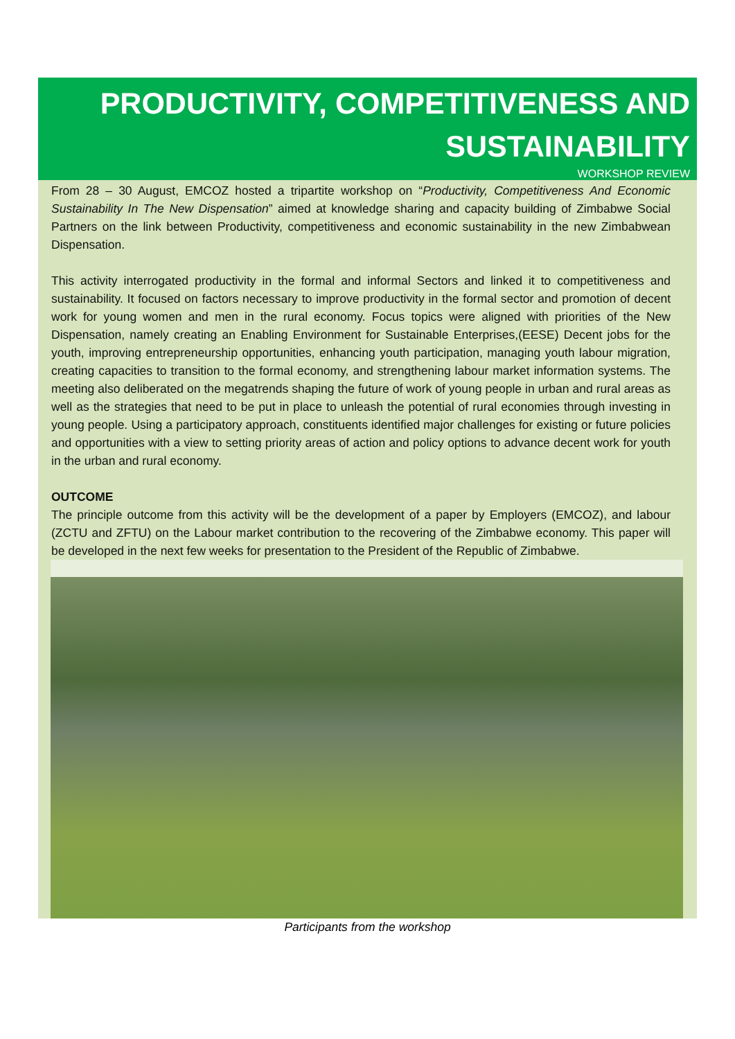PRODUCTIVITY, COMPETITIVENESS AND SUSTAINABILITY
WORKSHOP REVIEW
From 28 – 30 August, EMCOZ hosted a tripartite workshop on “Productivity, Competitiveness And Economic Sustainability In The New Dispensation” aimed at knowledge sharing and capacity building of Zimbabwe Social Partners on the link between Productivity, competitiveness and economic sustainability in the new Zimbabwean Dispensation.
This activity interrogated productivity in the formal and informal Sectors and linked it to competitiveness and sustainability. It focused on factors necessary to improve productivity in the formal sector and promotion of decent work for young women and men in the rural economy. Focus topics were aligned with priorities of the New Dispensation, namely creating an Enabling Environment for Sustainable Enterprises,(EESE) Decent jobs for the youth, improving entrepreneurship opportunities, enhancing youth participation, managing youth labour migration, creating capacities to transition to the formal economy, and strengthening labour market information systems. The meeting also deliberated on the megatrends shaping the future of work of young people in urban and rural areas as well as the strategies that need to be put in place to unleash the potential of rural economies through investing in young people. Using a participatory approach, constituents identified major challenges for existing or future policies and opportunities with a view to setting priority areas of action and policy options to advance decent work for youth in the urban and rural economy.
OUTCOME
The principle outcome from this activity will be the development of a paper by Employers (EMCOZ), and labour (ZCTU and ZFTU) on the Labour market contribution to the recovering of the Zimbabwe economy. This paper will be developed in the next few weeks for presentation to the President of the Republic of Zimbabwe.
Participants from the workshop